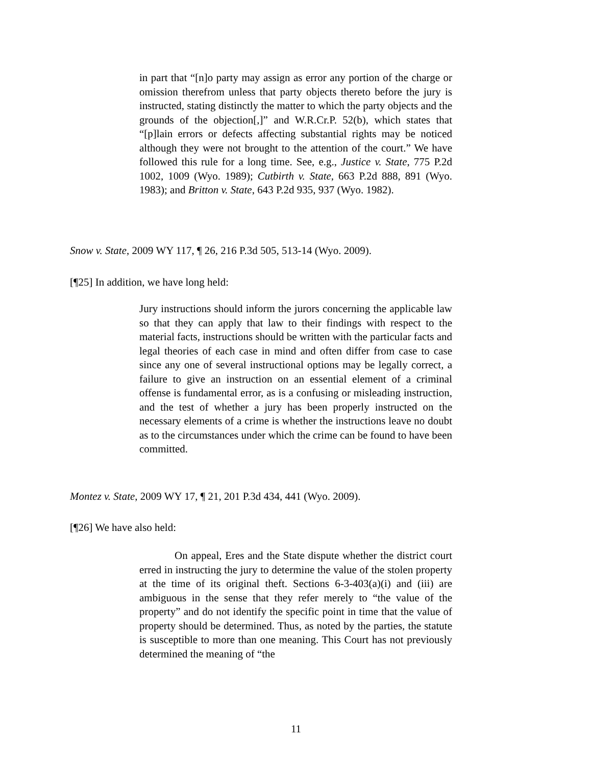in part that “[n]o party may assign as error any portion of the charge or omission therefrom unless that party objects thereto before the jury is instructed, stating distinctly the matter to which the party objects and the grounds of the objection[,]” and W.R.Cr.P. 52(b), which states that “[p]lain errors or defects affecting substantial rights may be noticed although they were not brought to the attention of the court.” We have followed this rule for a long time. See, e.g., Justice v. State, 775 P.2d 1002, 1009 (Wyo. 1989); Cutbirth v. State, 663 P.2d 888, 891 (Wyo. 1983); and Britton v. State, 643 P.2d 935, 937 (Wyo. 1982).
Snow v. State, 2009 WY 117, ¶ 26, 216 P.3d 505, 513-14 (Wyo. 2009).
[¶25] In addition, we have long held:
Jury instructions should inform the jurors concerning the applicable law so that they can apply that law to their findings with respect to the material facts, instructions should be written with the particular facts and legal theories of each case in mind and often differ from case to case since any one of several instructional options may be legally correct, a failure to give an instruction on an essential element of a criminal offense is fundamental error, as is a confusing or misleading instruction, and the test of whether a jury has been properly instructed on the necessary elements of a crime is whether the instructions leave no doubt as to the circumstances under which the crime can be found to have been committed.
Montez v. State, 2009 WY 17, ¶ 21, 201 P.3d 434, 441 (Wyo. 2009).
[¶26] We have also held:
On appeal, Eres and the State dispute whether the district court erred in instructing the jury to determine the value of the stolen property at the time of its original theft. Sections 6-3-403(a)(i) and (iii) are ambiguous in the sense that they refer merely to “the value of the property” and do not identify the specific point in time that the value of property should be determined. Thus, as noted by the parties, the statute is susceptible to more than one meaning. This Court has not previously determined the meaning of “the
11